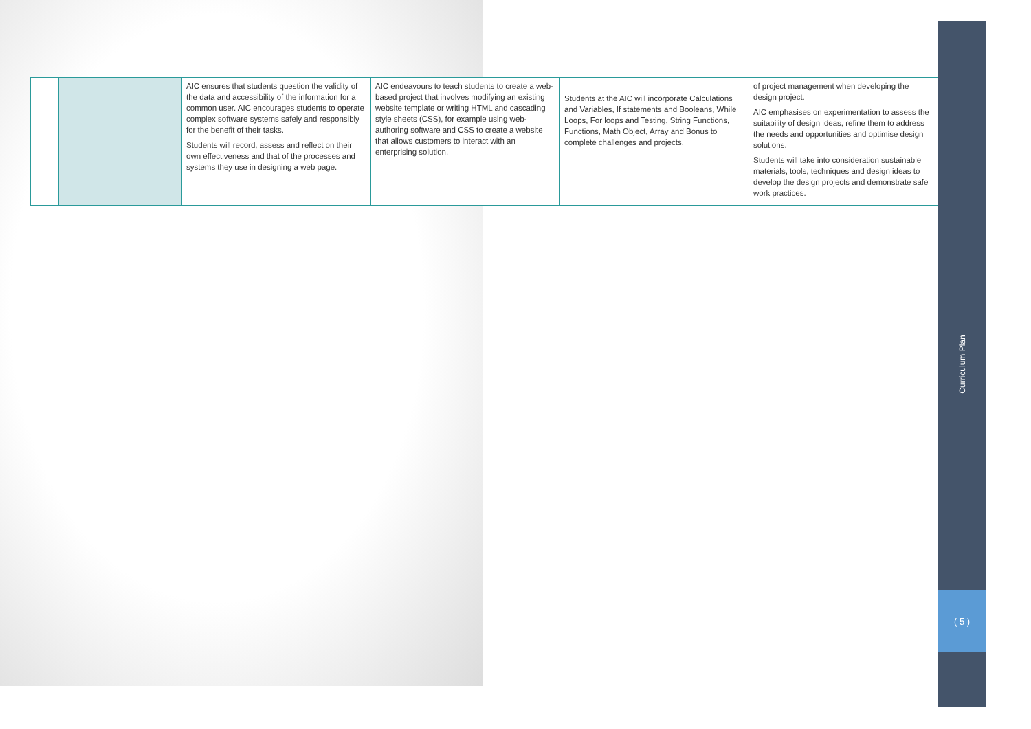| | | AIC ensures that students question the validity of the data and accessibility of the information for a common user. AIC encourages students to operate complex software systems safely and responsibly for the benefit of their tasks. Students will record, assess and reflect on their own effectiveness and that of the processes and systems they use in designing a web page. | AIC endeavours to teach students to create a web-based project that involves modifying an existing website template or writing HTML and cascading style sheets (CSS), for example using web-authoring software and CSS to create a website that allows customers to interact with an enterprising solution. | Students at the AIC will incorporate Calculations and Variables, If statements and Booleans, While Loops, For loops and Testing, String Functions, Functions, Math Object, Array and Bonus to complete challenges and projects. | of project management when developing the design project. AIC emphasises on experimentation to assess the suitability of design ideas, refine them to address the needs and opportunities and optimise design solutions. Students will take into consideration sustainable materials, tools, techniques and design ideas to develop the design projects and demonstrate safe work practices. |
Curriculum Plan
( 5 )